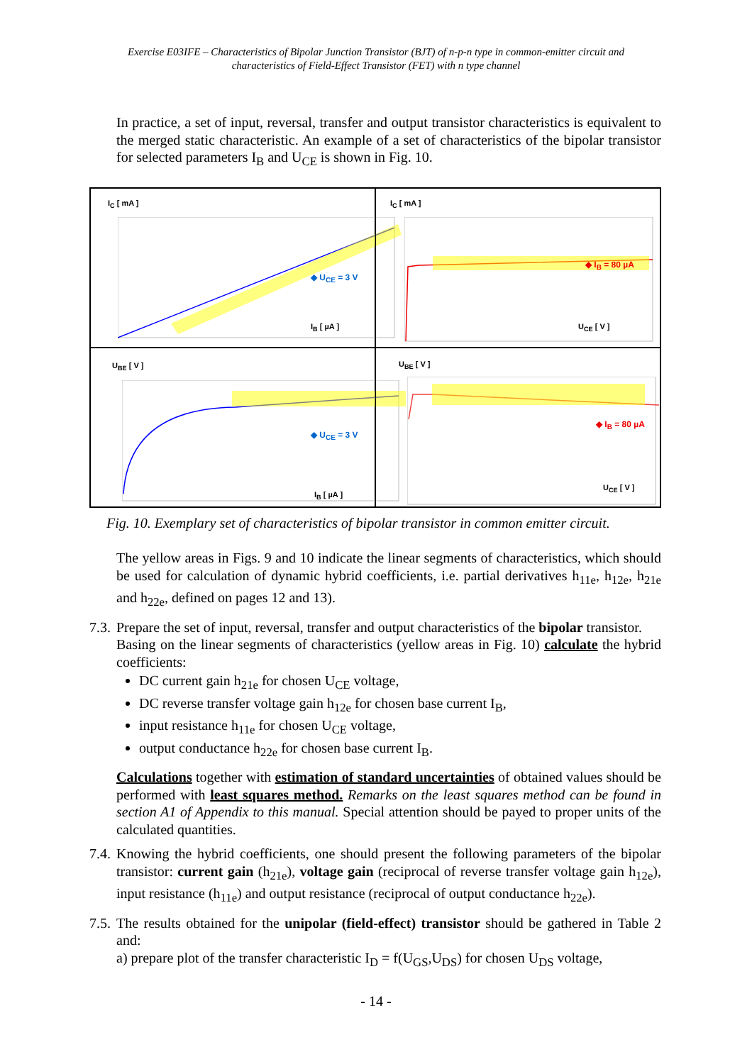Exercise E03IFE – Characteristics of Bipolar Junction Transistor (BJT) of n-p-n type in common-emitter circuit and
characteristics of Field-Effect Transistor (FET) with n type channel
In practice, a set of input, reversal, transfer and output transistor characteristics is equivalent to the merged static characteristic. An example of a set of characteristics of the bipolar transistor for selected parameters I<sub>B</sub> and U<sub>CE</sub> is shown in Fig. 10.
I<sub>C</sub> [ mA ]
◆ U<sub>CE</sub> = 3 V
I<sub>B</sub> [ µA ]
I<sub>C</sub> [ mA ]
◆ I<sub>B</sub> = 80 µA
U<sub>CE</sub> [ V ]
U<sub>BE</sub> [ V ]
◆ U<sub>CE</sub> = 3 V
I<sub>B</sub> [ µA ]
U<sub>BE</sub> [ V ]
◆ I<sub>B</sub> = 80 µA
U<sub>CE</sub> [ V ]
Fig. 10. Exemplary set of characteristics of bipolar transistor in common emitter circuit.
The yellow areas in Figs. 9 and 10 indicate the linear segments of characteristics, which should be used for calculation of dynamic hybrid coefficients, i.e. partial derivatives h<sub>11e</sub>, h<sub>12e</sub>, h<sub>21e</sub> and h<sub>22e</sub>, defined on pages 12 and 13).
7.3.
Prepare the set of input, reversal, transfer and output characteristics of the bipolar transistor.
Basing on the linear segments of characteristics (yellow areas in Fig. 10) calculate the hybrid coefficients:
DC current gain h<sub>21e</sub> for chosen U<sub>CE</sub> voltage,
DC reverse transfer voltage gain h<sub>12e</sub> for chosen base current I<sub>B</sub>,
input resistance h<sub>11e</sub> for chosen U<sub>CE</sub> voltage,
output conductance h<sub>22e</sub> for chosen base current I<sub>B</sub>.
Calculations together with estimation of standard uncertainties of obtained values should be performed with least squares method. Remarks on the least squares method can be found in section A1 of Appendix to this manual. Special attention should be payed to proper units of the calculated quantities.
7.4.
Knowing the hybrid coefficients, one should present the following parameters of the bipolar transistor: current gain (h<sub>21e</sub>), voltage gain (reciprocal of reverse transfer voltage gain h<sub>12e</sub>), input resistance (h<sub>11e</sub>) and output resistance (reciprocal of output conductance h<sub>22e</sub>).
7.5.
The results obtained for the unipolar (field-effect) transistor should be gathered in Table 2 and:
a) prepare plot of the transfer characteristic I<sub>D</sub> = f(U<sub>GS</sub>,U<sub>DS</sub>) for chosen U<sub>DS</sub> voltage,
- 14 -